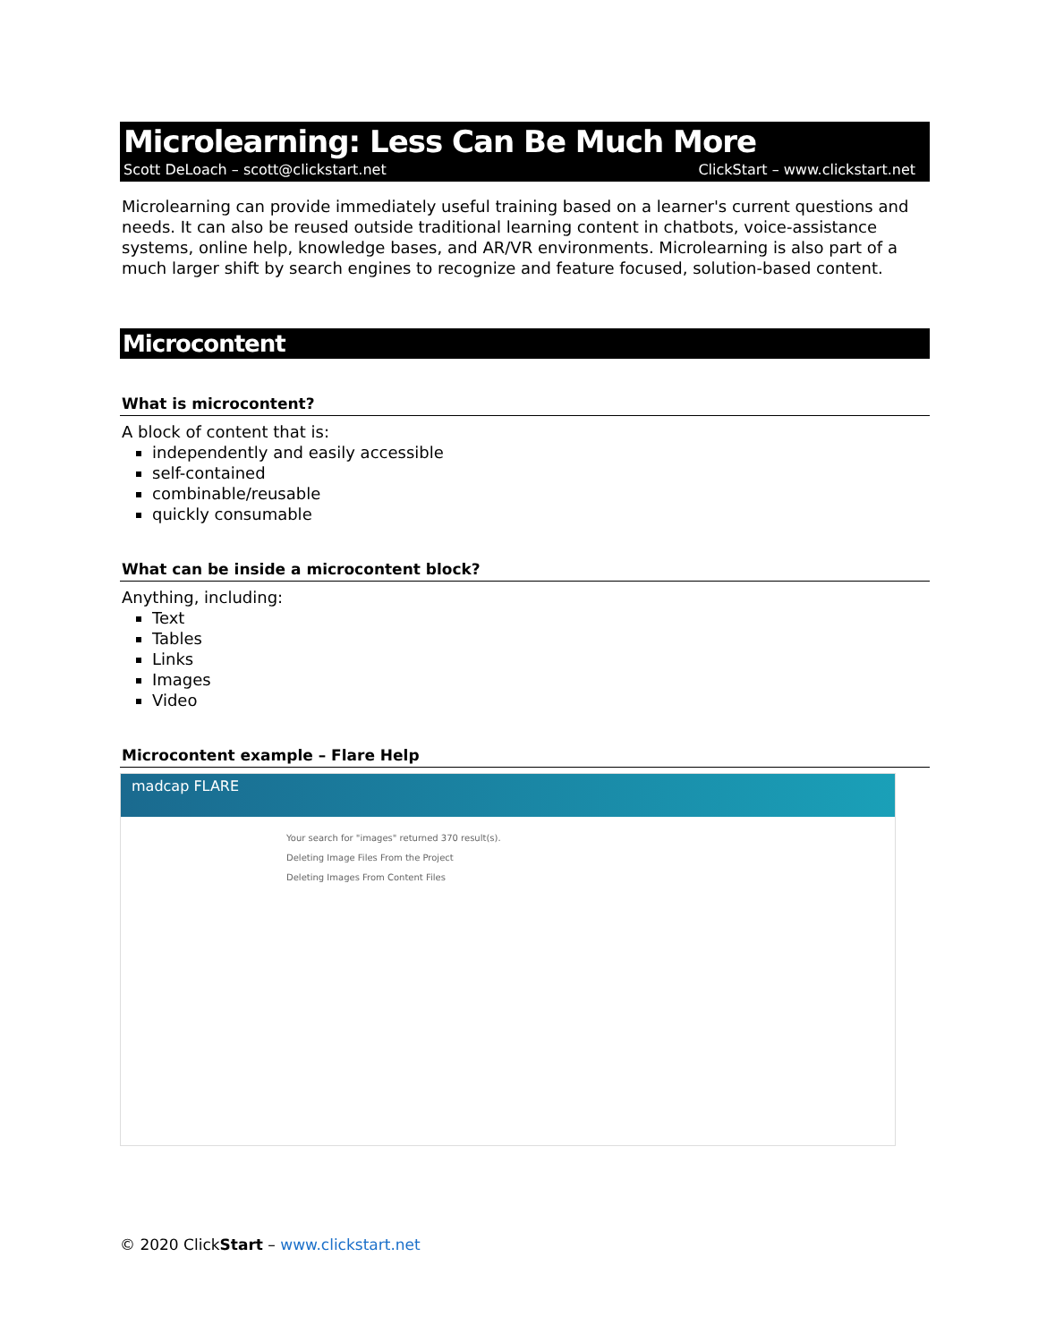Microlearning: Less Can Be Much More
Scott DeLoach – scott@clickstart.net ClickStart – www.clickstart.net
Microlearning can provide immediately useful training based on a learner's current questions and needs. It can also be reused outside traditional learning content in chatbots, voice-assistance systems, online help, knowledge bases, and AR/VR environments. Microlearning is also part of a much larger shift by search engines to recognize and feature focused, solution-based content.
Microcontent
What is microcontent?
A block of content that is:
independently and easily accessible
self-contained
combinable/reusable
quickly consumable
What can be inside a microcontent block?
Anything, including:
Text
Tables
Links
Images
Video
Microcontent example – Flare Help
madcap FLARE
Your search for "images" returned 370 result(s).
Deleting Image Files From the Project
Deleting Images From Content Files
© 2020 ClickStart – www.clickstart.net